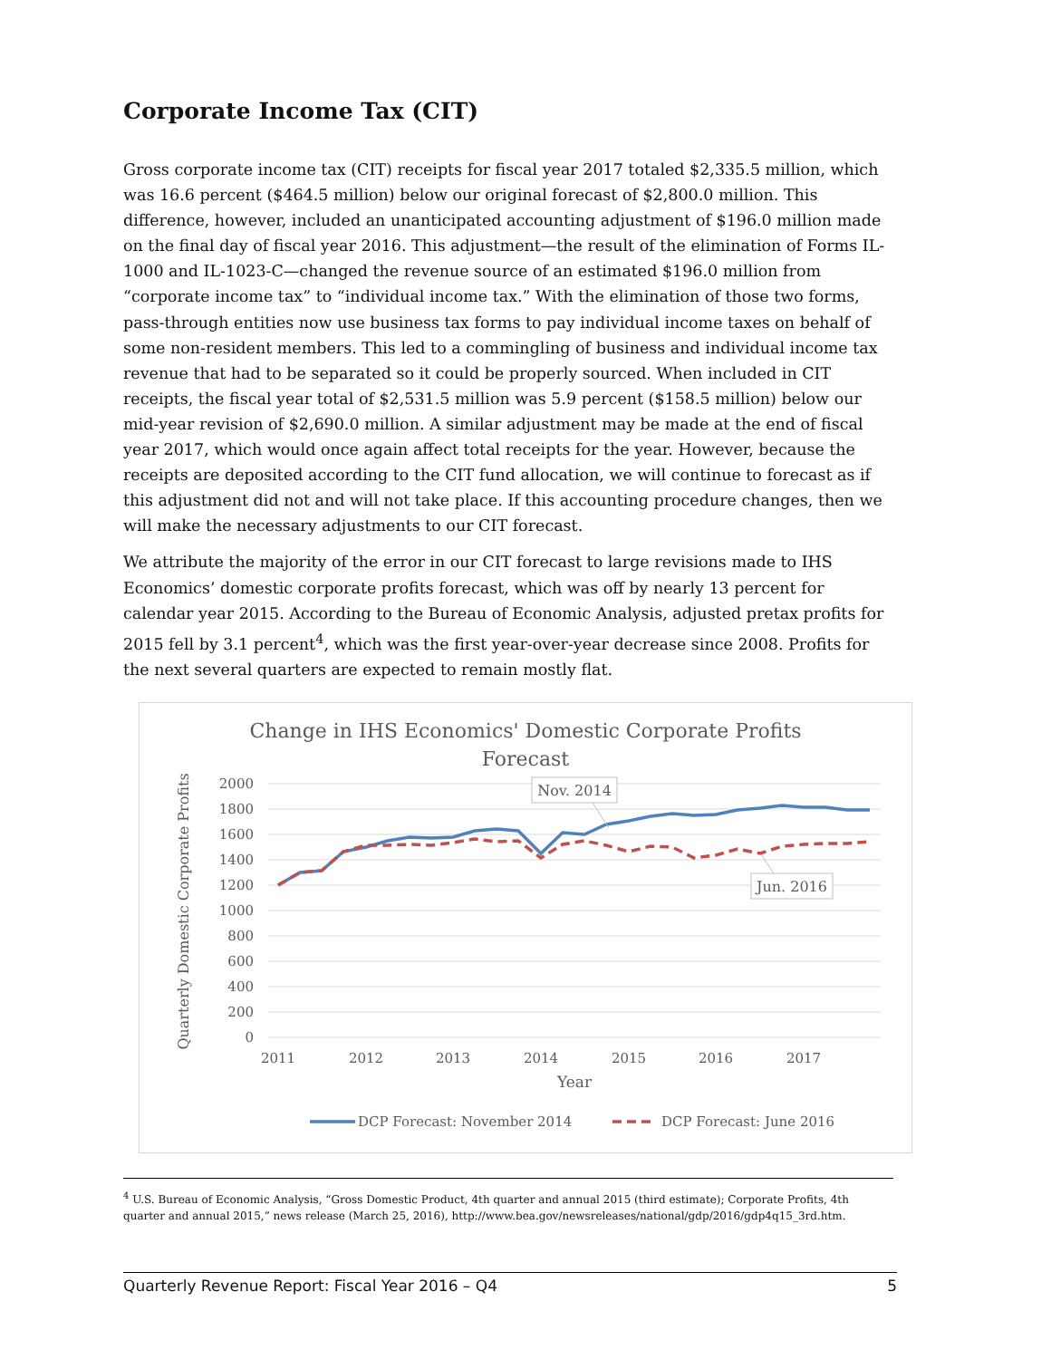Corporate Income Tax (CIT)
Gross corporate income tax (CIT) receipts for fiscal year 2017 totaled $2,335.5 million, which was 16.6 percent ($464.5 million) below our original forecast of $2,800.0 million. This difference, however, included an unanticipated accounting adjustment of $196.0 million made on the final day of fiscal year 2016. This adjustment—the result of the elimination of Forms IL-1000 and IL-1023-C—changed the revenue source of an estimated $196.0 million from “corporate income tax” to “individual income tax.” With the elimination of those two forms, pass-through entities now use business tax forms to pay individual income taxes on behalf of some non-resident members. This led to a commingling of business and individual income tax revenue that had to be separated so it could be properly sourced. When included in CIT receipts, the fiscal year total of $2,531.5 million was 5.9 percent ($158.5 million) below our mid-year revision of $2,690.0 million. A similar adjustment may be made at the end of fiscal year 2017, which would once again affect total receipts for the year. However, because the receipts are deposited according to the CIT fund allocation, we will continue to forecast as if this adjustment did not and will not take place. If this accounting procedure changes, then we will make the necessary adjustments to our CIT forecast.
We attribute the majority of the error in our CIT forecast to large revisions made to IHS Economics’ domestic corporate profits forecast, which was off by nearly 13 percent for calendar year 2015. According to the Bureau of Economic Analysis, adjusted pretax profits for 2015 fell by 3.1 percent<sup>4</sup>, which was the first year-over-year decrease since 2008. Profits for the next several quarters are expected to remain mostly flat.
Change in IHS Economics' Domestic Corporate Profits
Forecast
2000
1800
1600
1400
1200
1000
800
600
400
200
0
2011
2012
2013
2014
2015
2016
2017
Year
Quarterly Domestic Corporate Profits
Nov. 2014
Jun. 2016
DCP Forecast: November 2014
DCP Forecast: June 2016
<sup>4</sup> U.S. Bureau of Economic Analysis, “Gross Domestic Product, 4th quarter and annual 2015 (third estimate); Corporate Profits, 4th quarter and annual 2015,” news release (March 25, 2016), http://www.bea.gov/newsreleases/national/gdp/2016/gdp4q15_3rd.htm.
Quarterly Revenue Report: Fiscal Year 2016 – Q4 5